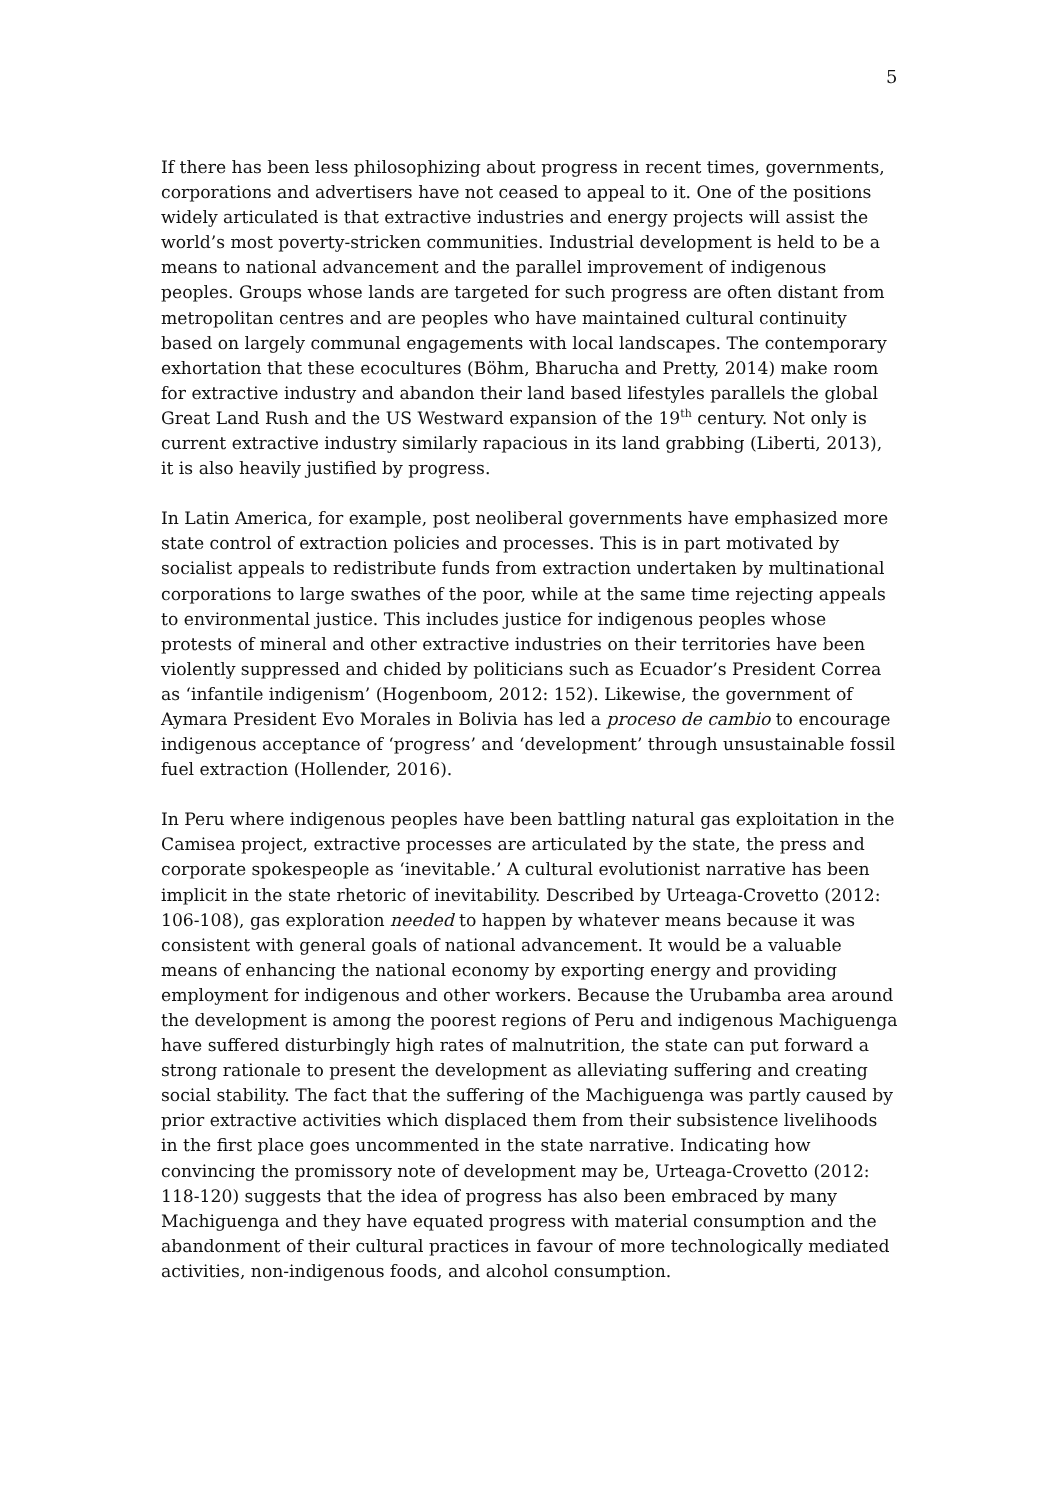5
If there has been less philosophizing about progress in recent times, governments, corporations and advertisers have not ceased to appeal to it. One of the positions widely articulated is that extractive industries and energy projects will assist the world’s most poverty-stricken communities. Industrial development is held to be a means to national advancement and the parallel improvement of indigenous peoples. Groups whose lands are targeted for such progress are often distant from metropolitan centres and are peoples who have maintained cultural continuity based on largely communal engagements with local landscapes. The contemporary exhortation that these ecocultures (Böhm, Bharucha and Pretty, 2014) make room for extractive industry and abandon their land based lifestyles parallels the global Great Land Rush and the US Westward expansion of the 19<sup>th</sup> century. Not only is current extractive industry similarly rapacious in its land grabbing (Liberti, 2013), it is also heavily justified by progress.
In Latin America, for example, post neoliberal governments have emphasized more state control of extraction policies and processes. This is in part motivated by socialist appeals to redistribute funds from extraction undertaken by multinational corporations to large swathes of the poor, while at the same time rejecting appeals to environmental justice. This includes justice for indigenous peoples whose protests of mineral and other extractive industries on their territories have been violently suppressed and chided by politicians such as Ecuador’s President Correa as ‘infantile indigenism’ (Hogenboom, 2012: 152). Likewise, the government of Aymara President Evo Morales in Bolivia has led a proceso de cambio to encourage indigenous acceptance of ‘progress’ and ‘development’ through unsustainable fossil fuel extraction (Hollender, 2016).
In Peru where indigenous peoples have been battling natural gas exploitation in the Camisea project, extractive processes are articulated by the state, the press and corporate spokespeople as ‘inevitable.’ A cultural evolutionist narrative has been implicit in the state rhetoric of inevitability. Described by Urteaga-Crovetto (2012: 106-108), gas exploration needed to happen by whatever means because it was consistent with general goals of national advancement. It would be a valuable means of enhancing the national economy by exporting energy and providing employment for indigenous and other workers. Because the Urubamba area around the development is among the poorest regions of Peru and indigenous Machiguenga have suffered disturbingly high rates of malnutrition, the state can put forward a strong rationale to present the development as alleviating suffering and creating social stability. The fact that the suffering of the Machiguenga was partly caused by prior extractive activities which displaced them from their subsistence livelihoods in the first place goes uncommented in the state narrative. Indicating how convincing the promissory note of development may be, Urteaga-Crovetto (2012: 118-120) suggests that the idea of progress has also been embraced by many Machiguenga and they have equated progress with material consumption and the abandonment of their cultural practices in favour of more technologically mediated activities, non-indigenous foods, and alcohol consumption.